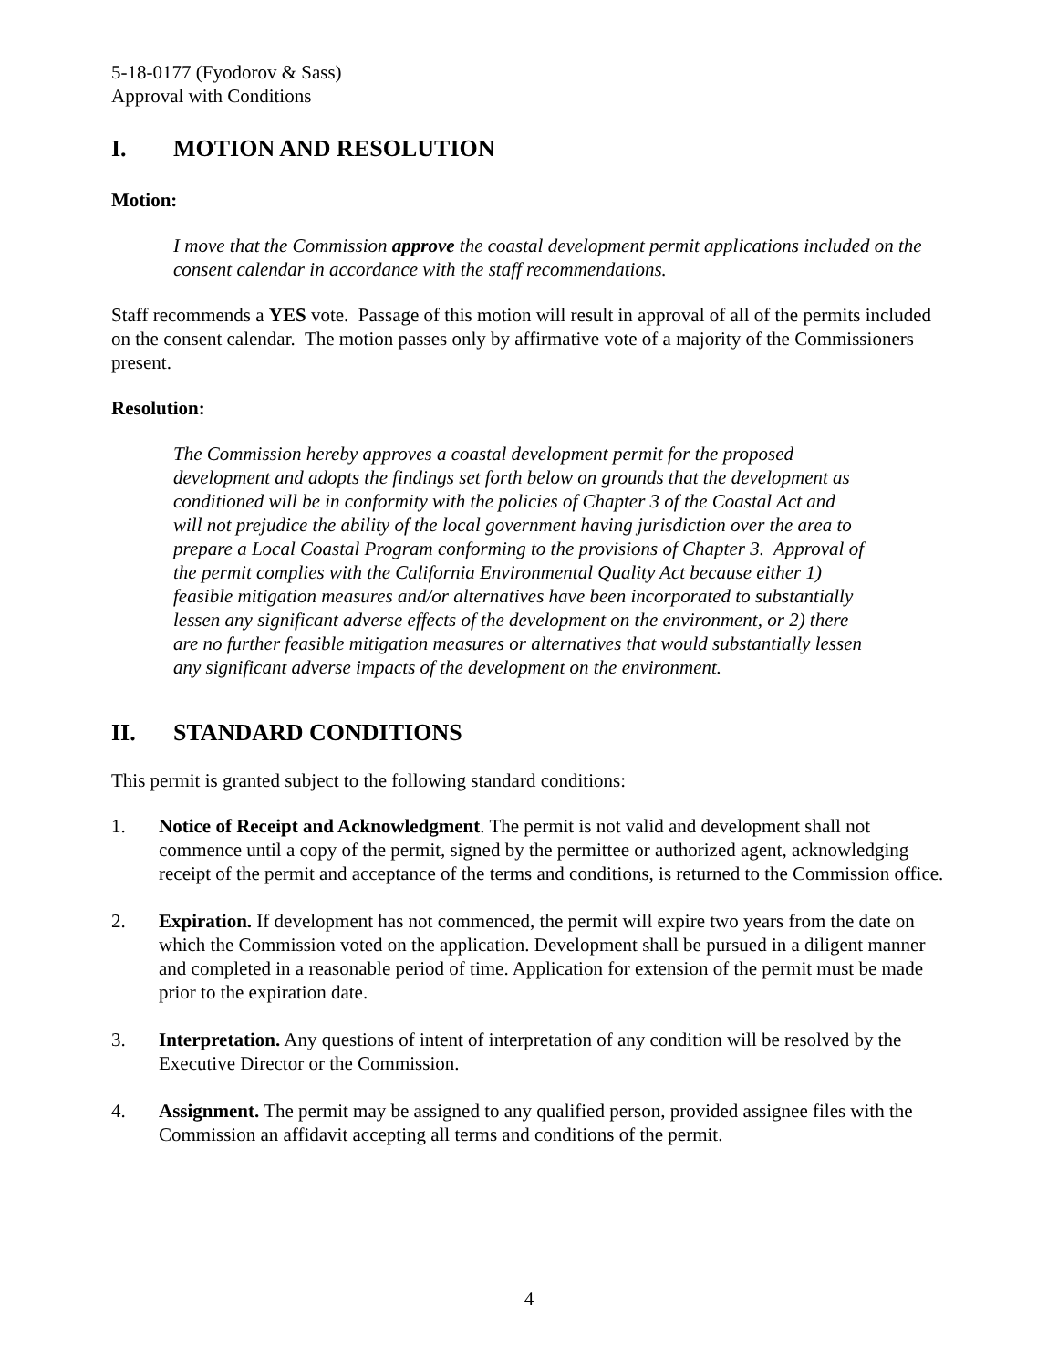5-18-0177 (Fyodorov & Sass)
Approval with Conditions
I. MOTION AND RESOLUTION
Motion:
I move that the Commission approve the coastal development permit applications included on the consent calendar in accordance with the staff recommendations.
Staff recommends a YES vote. Passage of this motion will result in approval of all of the permits included on the consent calendar. The motion passes only by affirmative vote of a majority of the Commissioners present.
Resolution:
The Commission hereby approves a coastal development permit for the proposed development and adopts the findings set forth below on grounds that the development as conditioned will be in conformity with the policies of Chapter 3 of the Coastal Act and will not prejudice the ability of the local government having jurisdiction over the area to prepare a Local Coastal Program conforming to the provisions of Chapter 3. Approval of the permit complies with the California Environmental Quality Act because either 1) feasible mitigation measures and/or alternatives have been incorporated to substantially lessen any significant adverse effects of the development on the environment, or 2) there are no further feasible mitigation measures or alternatives that would substantially lessen any significant adverse impacts of the development on the environment.
II. STANDARD CONDITIONS
This permit is granted subject to the following standard conditions:
1. Notice of Receipt and Acknowledgment. The permit is not valid and development shall not commence until a copy of the permit, signed by the permittee or authorized agent, acknowledging receipt of the permit and acceptance of the terms and conditions, is returned to the Commission office.
2. Expiration. If development has not commenced, the permit will expire two years from the date on which the Commission voted on the application. Development shall be pursued in a diligent manner and completed in a reasonable period of time. Application for extension of the permit must be made prior to the expiration date.
3. Interpretation. Any questions of intent of interpretation of any condition will be resolved by the Executive Director or the Commission.
4. Assignment. The permit may be assigned to any qualified person, provided assignee files with the Commission an affidavit accepting all terms and conditions of the permit.
4